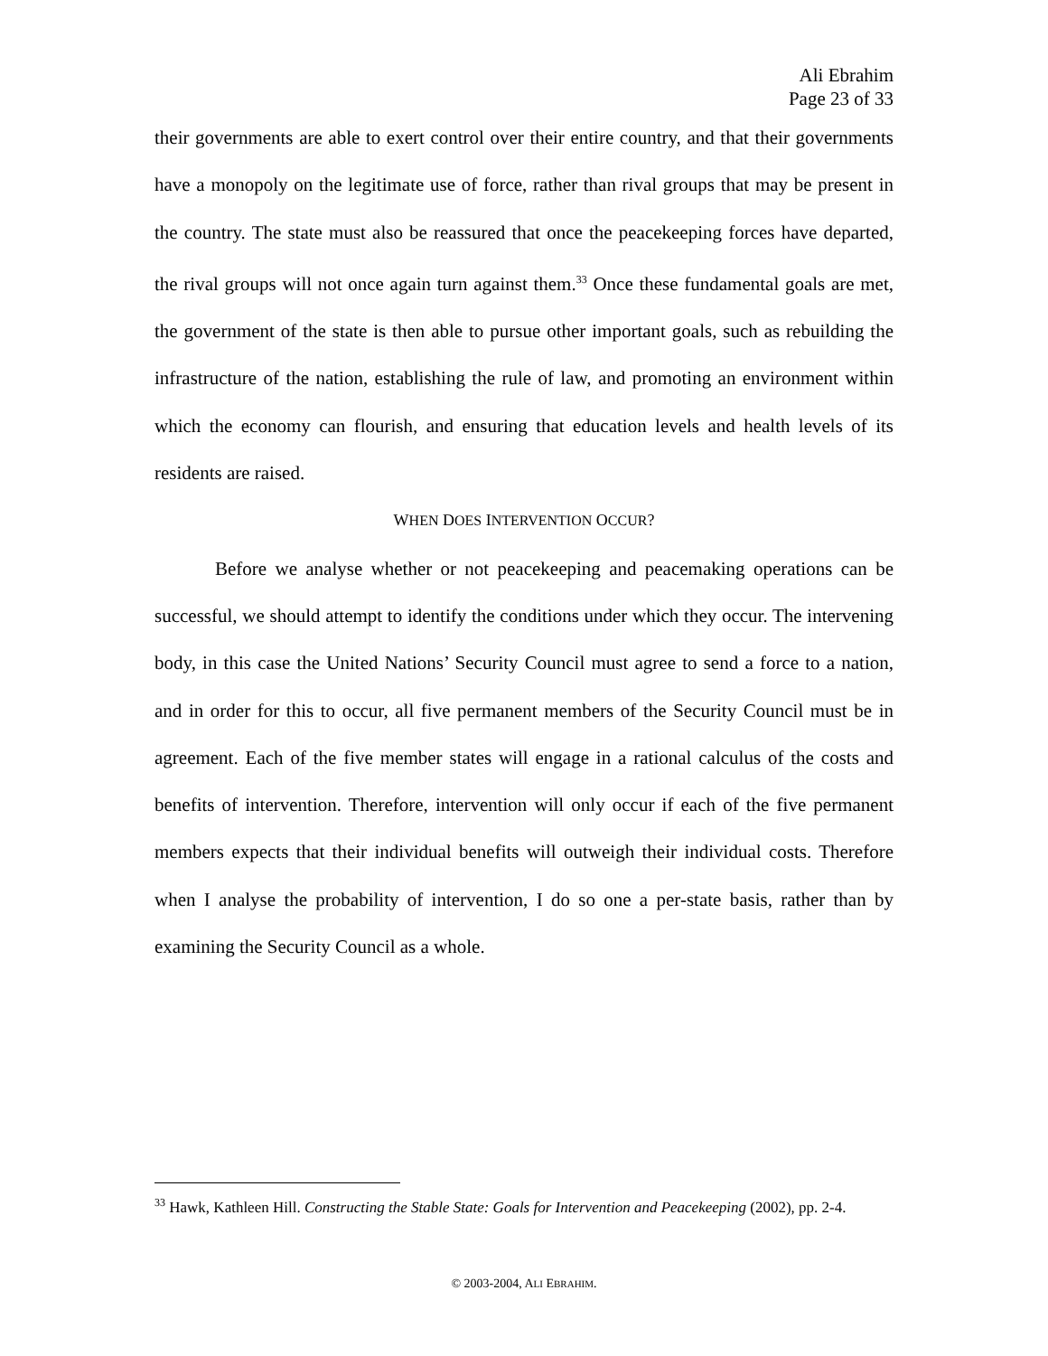Ali Ebrahim
Page 23 of 33
their governments are able to exert control over their entire country, and that their governments have a monopoly on the legitimate use of force, rather than rival groups that may be present in the country. The state must also be reassured that once the peacekeeping forces have departed, the rival groups will not once again turn against them.<sup>33</sup> Once these fundamental goals are met, the government of the state is then able to pursue other important goals, such as rebuilding the infrastructure of the nation, establishing the rule of law, and promoting an environment within which the economy can flourish, and ensuring that education levels and health levels of its residents are raised.
WHEN DOES INTERVENTION OCCUR?
Before we analyse whether or not peacekeeping and peacemaking operations can be successful, we should attempt to identify the conditions under which they occur. The intervening body, in this case the United Nations’ Security Council must agree to send a force to a nation, and in order for this to occur, all five permanent members of the Security Council must be in agreement. Each of the five member states will engage in a rational calculus of the costs and benefits of intervention. Therefore, intervention will only occur if each of the five permanent members expects that their individual benefits will outweigh their individual costs. Therefore when I analyse the probability of intervention, I do so one a per-state basis, rather than by examining the Security Council as a whole.
<sup>33</sup> Hawk, Kathleen Hill. Constructing the Stable State: Goals for Intervention and Peacekeeping (2002), pp. 2-4.
© 2003-2004, ALI EBRAHIM.